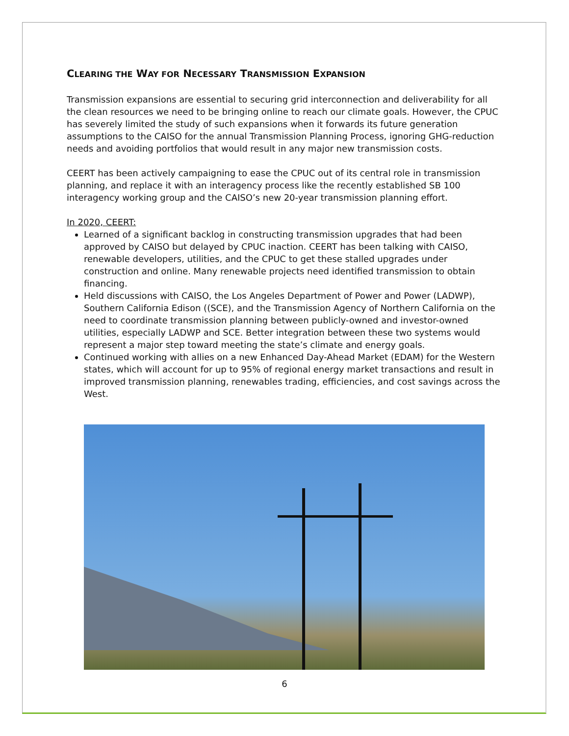CLEARING THE WAY FOR NECESSARY TRANSMISSION EXPANSION
Transmission expansions are essential to securing grid interconnection and deliverability for all the clean resources we need to be bringing online to reach our climate goals. However, the CPUC has severely limited the study of such expansions when it forwards its future generation assumptions to the CAISO for the annual Transmission Planning Process, ignoring GHG-reduction needs and avoiding portfolios that would result in any major new transmission costs.
CEERT has been actively campaigning to ease the CPUC out of its central role in transmission planning, and replace it with an interagency process like the recently established SB 100 interagency working group and the CAISO’s new 20-year transmission planning effort.
In 2020, CEERT:
Learned of a significant backlog in constructing transmission upgrades that had been approved by CAISO but delayed by CPUC inaction. CEERT has been talking with CAISO, renewable developers, utilities, and the CPUC to get these stalled upgrades under construction and online. Many renewable projects need identified transmission to obtain financing.
Held discussions with CAISO, the Los Angeles Department of Power and Power (LADWP), Southern California Edison ((SCE), and the Transmission Agency of Northern California on the need to coordinate transmission planning between publicly-owned and investor-owned utilities, especially LADWP and SCE. Better integration between these two systems would represent a major step toward meeting the state’s climate and energy goals.
Continued working with allies on a new Enhanced Day-Ahead Market (EDAM) for the Western states, which will account for up to 95% of regional energy market transactions and result in improved transmission planning, renewables trading, efficiencies, and cost savings across the West.
6